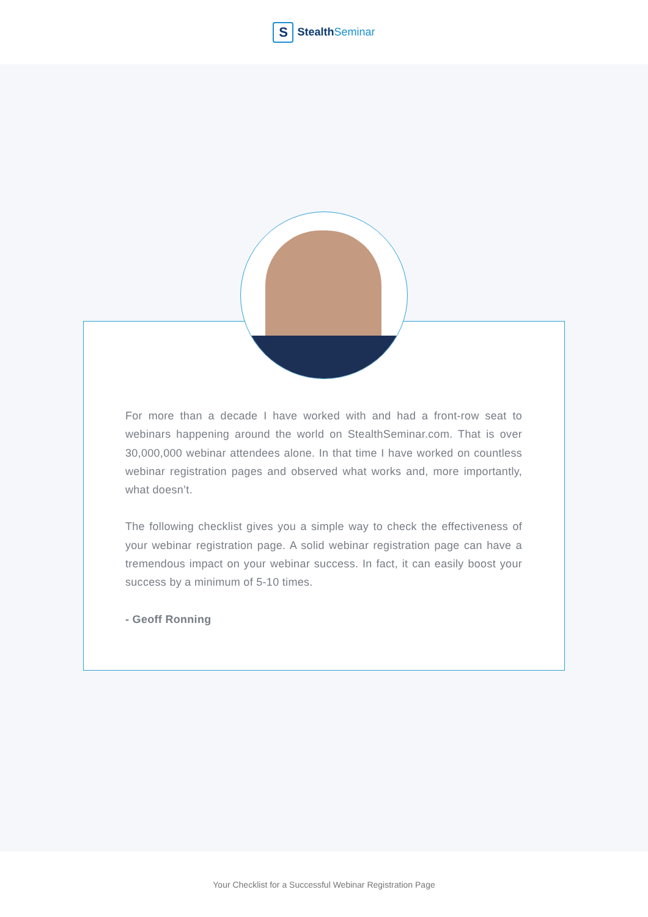S
StealthSeminar
For more than a decade I have worked with and had a front-row seat to webinars happening around the world on StealthSeminar.com. That is over 30,000,000 webinar attendees alone. In that time I have worked on countless webinar registration pages and observed what works and, more importantly, what doesn’t.
The following checklist gives you a simple way to check the effectiveness of your webinar registration page. A solid webinar registration page can have a tremendous impact on your webinar success. In fact, it can easily boost your success by a minimum of 5-10 times.
- Geoff Ronning
Your Checklist for a Successful Webinar Registration Page